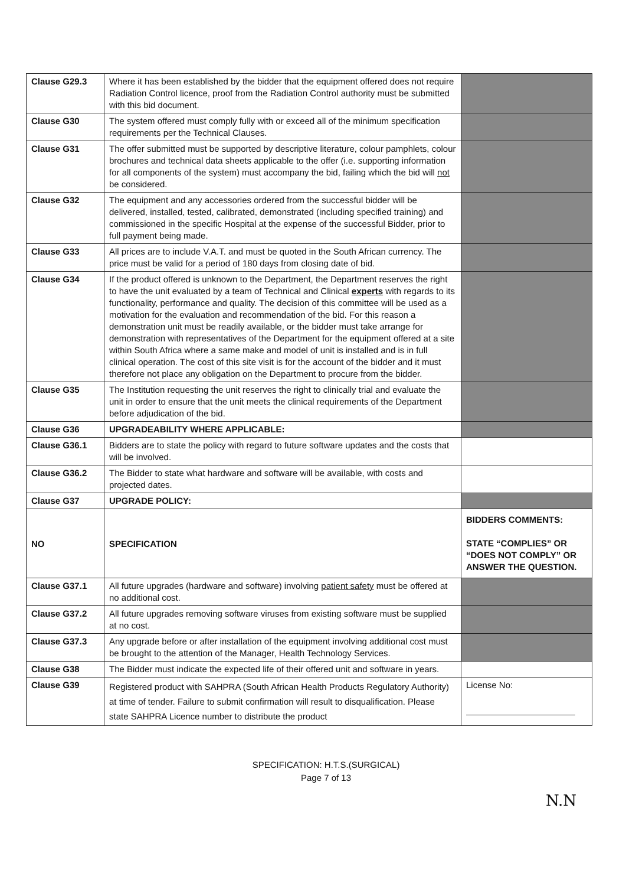| Clause G29.3 | Where it has been established by the bidder that the equipment offered does not require Radiation Control licence, proof from the Radiation Control authority must be submitted with this bid document. | |
| Clause G30 | The system offered must comply fully with or exceed all of the minimum specification requirements per the Technical Clauses. | |
| Clause G31 | The offer submitted must be supported by descriptive literature, colour pamphlets, colour brochures and technical data sheets applicable to the offer (i.e. supporting information for all components of the system) must accompany the bid, failing which the bid will not be considered. | |
| Clause G32 | The equipment and any accessories ordered from the successful bidder will be delivered, installed, tested, calibrated, demonstrated (including specified training) and commissioned in the specific Hospital at the expense of the successful Bidder, prior to full payment being made. | |
| Clause G33 | All prices are to include V.A.T. and must be quoted in the South African currency. The price must be valid for a period of 180 days from closing date of bid. | |
| Clause G34 | If the product offered is unknown to the Department, the Department reserves the right to have the unit evaluated by a team of Technical and Clinical experts with regards to its functionality, performance and quality. The decision of this committee will be used as a motivation for the evaluation and recommendation of the bid. For this reason a demonstration unit must be readily available, or the bidder must take arrange for demonstration with representatives of the Department for the equipment offered at a site within South Africa where a same make and model of unit is installed and is in full clinical operation. The cost of this site visit is for the account of the bidder and it must therefore not place any obligation on the Department to procure from the bidder. | |
| Clause G35 | The Institution requesting the unit reserves the right to clinically trial and evaluate the unit in order to ensure that the unit meets the clinical requirements of the Department before adjudication of the bid. | |
| Clause G36 | UPGRADEABILITY WHERE APPLICABLE: | |
| Clause G36.1 | Bidders are to state the policy with regard to future software updates and the costs that will be involved. | |
| Clause G36.2 | The Bidder to state what hardware and software will be available, with costs and projected dates. | |
| Clause G37 | UPGRADE POLICY: | |
| NO | SPECIFICATION | BIDDERS COMMENTS: STATE “COMPLIES” OR “DOES NOT COMPLY” OR ANSWER THE QUESTION. |
| Clause G37.1 | All future upgrades (hardware and software) involving patient safety must be offered at no additional cost. | |
| Clause G37.2 | All future upgrades removing software viruses from existing software must be supplied at no cost. | |
| Clause G37.3 | Any upgrade before or after installation of the equipment involving additional cost must be brought to the attention of the Manager, Health Technology Services. | |
| Clause G38 | The Bidder must indicate the expected life of their offered unit and software in years. | |
| Clause G39 | Registered product with SAHPRA (South African Health Products Regulatory Authority) at time of tender. Failure to submit confirmation will result to disqualification. Please state SAHPRA Licence number to distribute the product | License No: |
SPECIFICATION: H.T.S.(SURGICAL)
Page 7 of 13
N.N